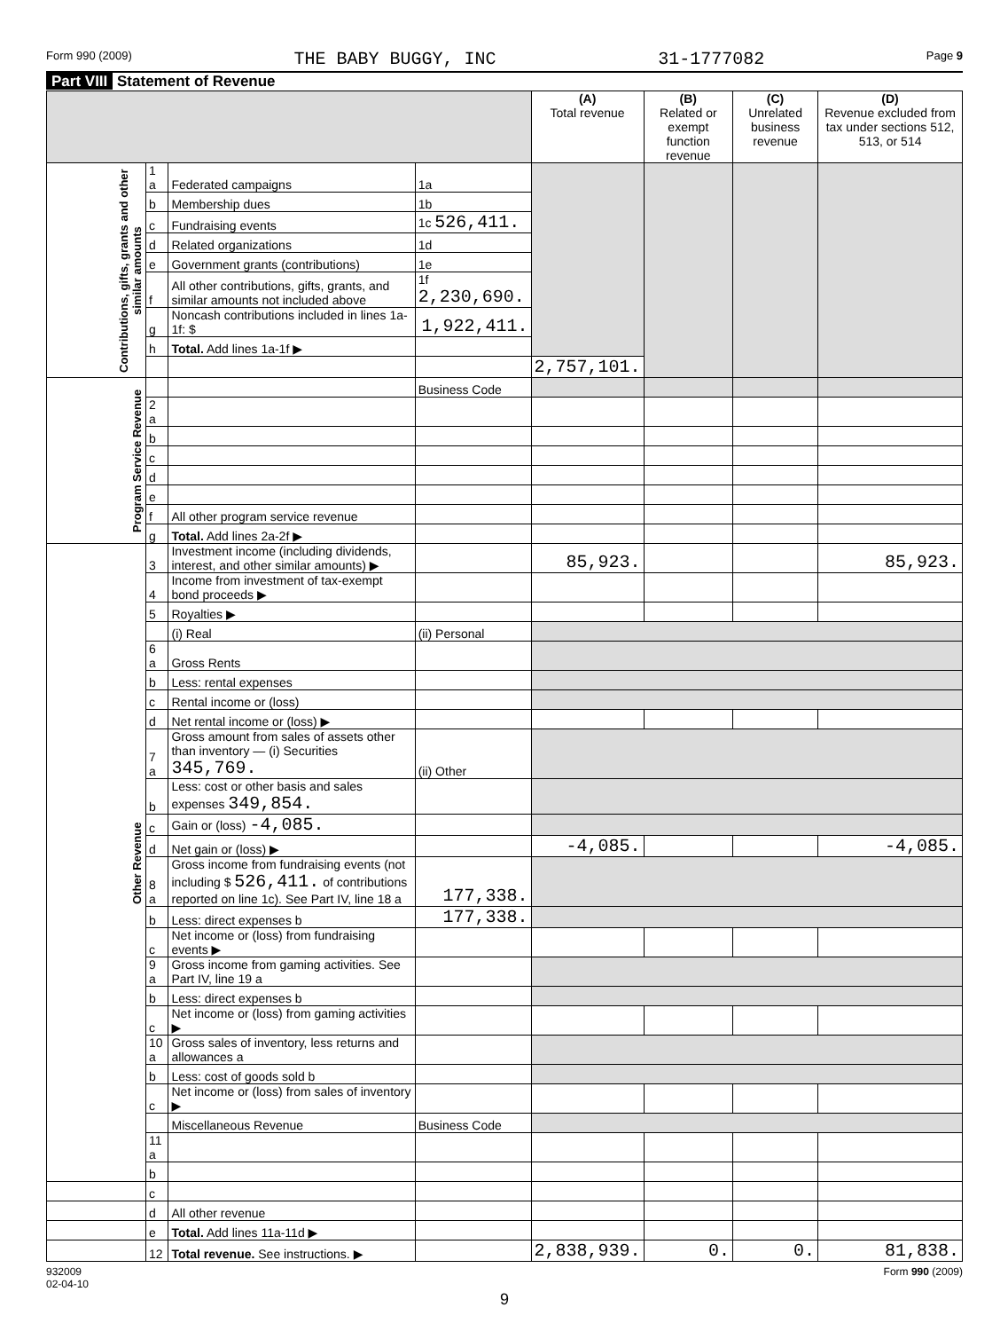Form 990 (2009) THE BABY BUGGY, INC 31-1777082 Page 9
Part VIII Statement of Revenue
| | | | | (A) Total revenue | (B) Related or exempt function revenue | (C) Unrelated business revenue | (D) Revenue excluded from tax under sections 512, 513, or 514 |
| --- | --- | --- | --- | --- | --- | --- | --- |
| Contributions, gifts, grants and other similar amounts | 1 a | Federated campaigns | 1a | | | | |
| | b | Membership dues | 1b | | | | |
| | c | Fundraising events | 1c 526,411. | | | | |
| | d | Related organizations | 1d | | | | |
| | e | Government grants (contributions) | 1e | | | | |
| | f | All other contributions, gifts, grants, and similar amounts not included above | 1f 2,230,690. | | | | |
| | g | Noncash contributions included in lines 1a-1f: $ | 1,922,411. | | | | |
| | h | Total. Add lines 1a-1f ▶ | | | | | |
| | | | | 2,757,101. | | | |
| Program Service Revenue | | | Business Code | | | | |
| | 2 a | | | | | | |
| | b | | | | | | |
| | c | | | | | | |
| | d | | | | | | |
| | e | | | | | | |
| | f | All other program service revenue | | | | | |
| | g | Total. Add lines 2a-2f ▶ | | | | | |
| Other Revenue | 3 | Investment income (including dividends, interest, and other similar amounts) ▶ | | 85,923. | | | 85,923. |
| | 4 | Income from investment of tax-exempt bond proceeds ▶ | | | | | |
| | 5 | Royalties ▶ | | | | | |
| | | (i) Real | (ii) Personal | | | | |
| | 6 a | Gross Rents | | | | | |
| | b | Less: rental expenses | | | | | |
| | c | Rental income or (loss) | | | | | |
| | d | Net rental income or (loss) ▶ | | | | | |
| | 7 a | Gross amount from sales of assets other than inventory — (i) Securities 345,769. | (ii) Other | | | | |
| | b | Less: cost or other basis and sales expenses 349,854. | | | | | |
| | c | Gain or (loss) -4,085. | | | | | |
| | d | Net gain or (loss) ▶ | | -4,085. | | | -4,085. |
| | 8 a | Gross income from fundraising events (not including $ 526,411. of contributions reported on line 1c). See Part IV, line 18 a | 177,338. | | | | |
| | b | Less: direct expenses b | 177,338. | | | | |
| | c | Net income or (loss) from fundraising events ▶ | | | | | |
| | 9 a | Gross income from gaming activities. See Part IV, line 19 a | | | | | |
| | b | Less: direct expenses b | | | | | |
| | c | Net income or (loss) from gaming activities ▶ | | | | | |
| | 10 a | Gross sales of inventory, less returns and allowances a | | | | | |
| | b | Less: cost of goods sold b | | | | | |
| | c | Net income or (loss) from sales of inventory ▶ | | | | | |
| | | Miscellaneous Revenue | Business Code | | | | |
| | 11 a | | | | | | |
| | b | | | | | | |
| | c | | | | | | |
| | d | All other revenue | | | | | |
| | e | Total. Add lines 11a-11d ▶ | | | | | |
| | 12 | Total revenue. See instructions. ▶ | | 2,838,939. | 0. | 0. | 81,838. |
932009
02-04-10 Form 990 (2009)
9